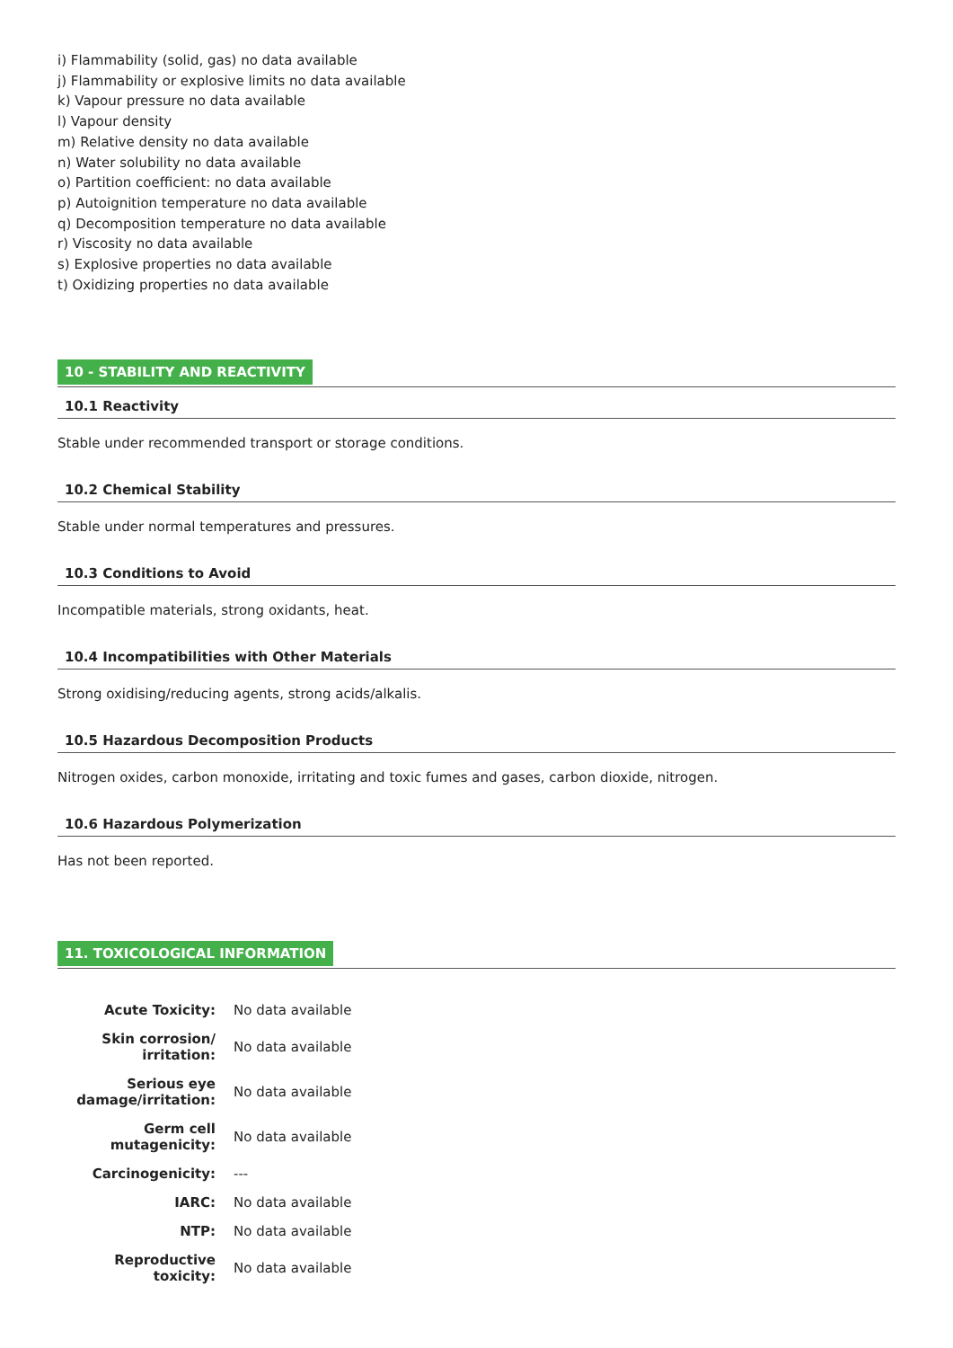i) Flammability (solid, gas) no data available
j) Flammability or explosive limits no data available
k) Vapour pressure no data available
l) Vapour density
m) Relative density no data available
n) Water solubility no data available
o) Partition coefficient: no data available
p) Autoignition temperature no data available
q) Decomposition temperature no data available
r) Viscosity no data available
s) Explosive properties no data available
t) Oxidizing properties no data available
10 - STABILITY AND REACTIVITY
10.1 Reactivity
Stable under recommended transport or storage conditions.
10.2 Chemical Stability
Stable under normal temperatures and pressures.
10.3 Conditions to Avoid
Incompatible materials, strong oxidants, heat.
10.4 Incompatibilities with Other Materials
Strong oxidising/reducing agents, strong acids/alkalis.
10.5 Hazardous Decomposition Products
Nitrogen oxides, carbon monoxide, irritating and toxic fumes and gases, carbon dioxide, nitrogen.
10.6 Hazardous Polymerization
Has not been reported.
11. TOXICOLOGICAL INFORMATION
| Acute Toxicity: | No data available |
| Skin corrosion/ irritation: | No data available |
| Serious eye damage/irritation: | No data available |
| Germ cell mutagenicity: | No data available |
| Carcinogenicity: | --- |
| IARC: | No data available |
| NTP: | No data available |
| Reproductive toxicity: | No data available |